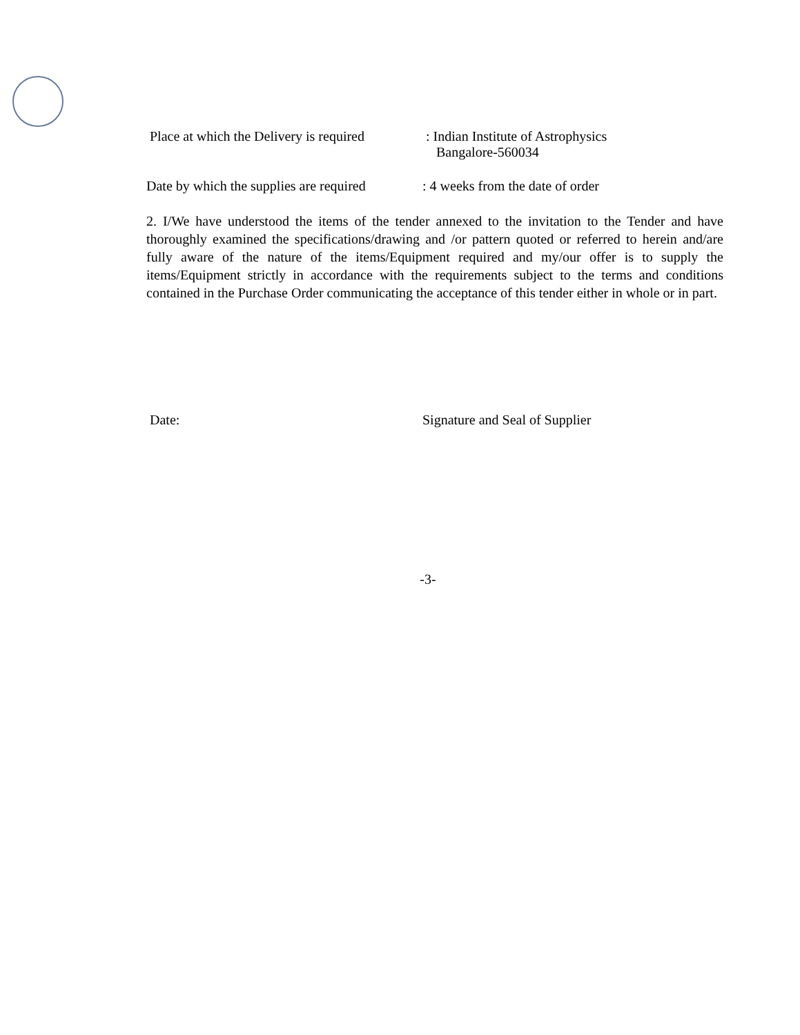Place at which the Delivery is required
: Indian Institute of Astrophysics
Bangalore-560034
Date by which the supplies are required
: 4 weeks from the date of order
2. I/We have understood the items of the tender annexed to the invitation to the Tender and have thoroughly examined the specifications/drawing and /or pattern quoted or referred to herein and/are fully aware of the nature of the items/Equipment required and my/our offer is to supply the items/Equipment strictly in accordance with the requirements subject to the terms and conditions contained in the Purchase Order communicating the acceptance of this tender either in whole or in part.
Date: Signature and Seal of Supplier
-3-